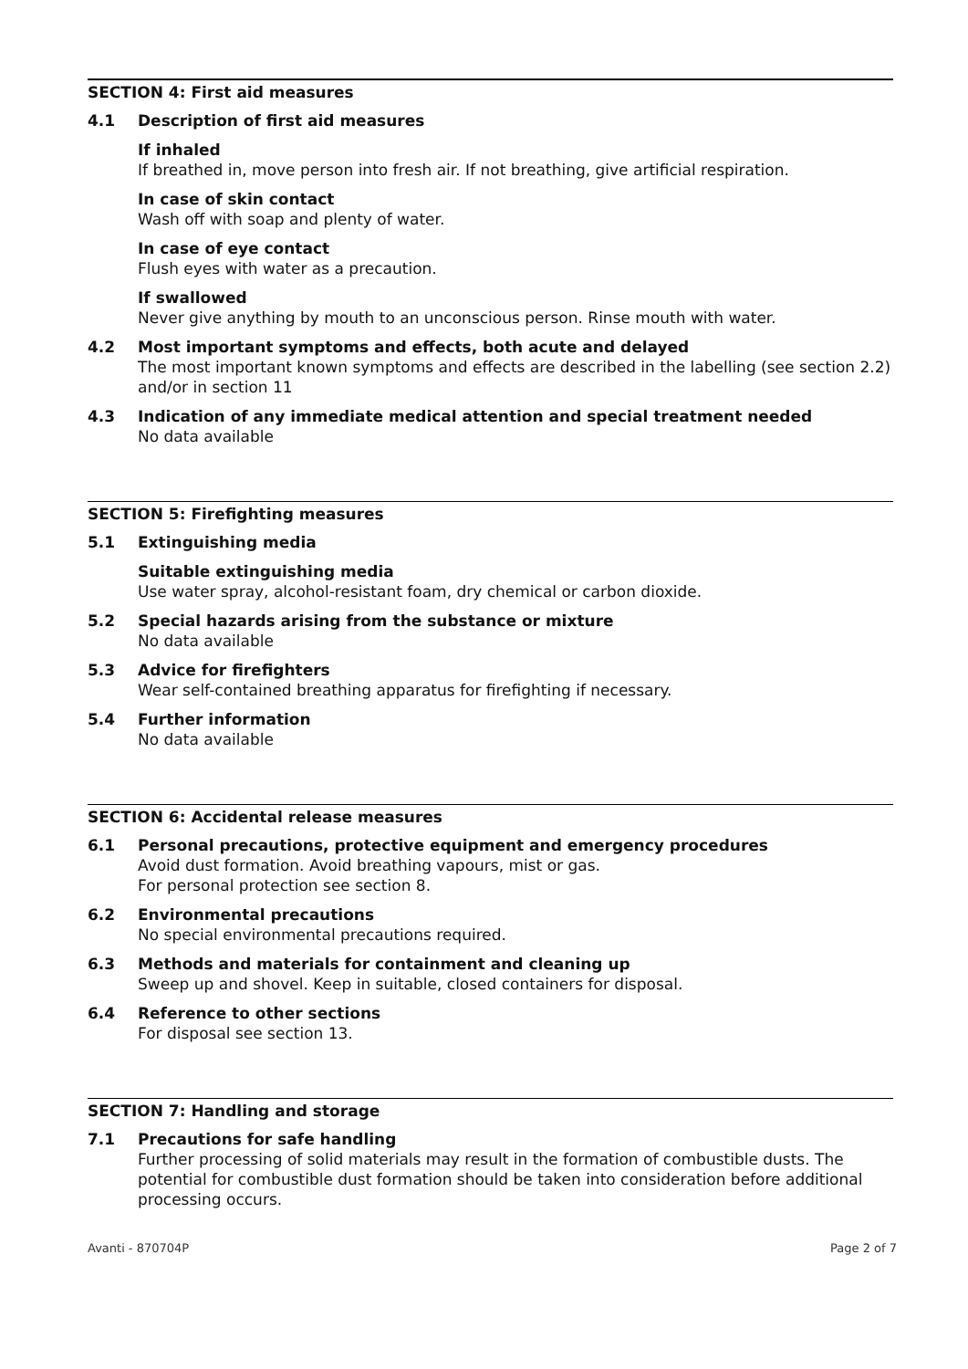SECTION 4: First aid measures
4.1 Description of first aid measures
If inhaled
If breathed in, move person into fresh air. If not breathing, give artificial respiration.
In case of skin contact
Wash off with soap and plenty of water.
In case of eye contact
Flush eyes with water as a precaution.
If swallowed
Never give anything by mouth to an unconscious person. Rinse mouth with water.
4.2 Most important symptoms and effects, both acute and delayed
The most important known symptoms and effects are described in the labelling (see section 2.2) and/or in section 11
4.3 Indication of any immediate medical attention and special treatment needed
No data available
SECTION 5: Firefighting measures
5.1 Extinguishing media
Suitable extinguishing media
Use water spray, alcohol-resistant foam, dry chemical or carbon dioxide.
5.2 Special hazards arising from the substance or mixture
No data available
5.3 Advice for firefighters
Wear self-contained breathing apparatus for firefighting if necessary.
5.4 Further information
No data available
SECTION 6: Accidental release measures
6.1 Personal precautions, protective equipment and emergency procedures
Avoid dust formation. Avoid breathing vapours, mist or gas.
For personal protection see section 8.
6.2 Environmental precautions
No special environmental precautions required.
6.3 Methods and materials for containment and cleaning up
Sweep up and shovel. Keep in suitable, closed containers for disposal.
6.4 Reference to other sections
For disposal see section 13.
SECTION 7: Handling and storage
7.1 Precautions for safe handling
Further processing of solid materials may result in the formation of combustible dusts. The potential for combustible dust formation should be taken into consideration before additional processing occurs.
Avanti - 870704P Page 2 of 7